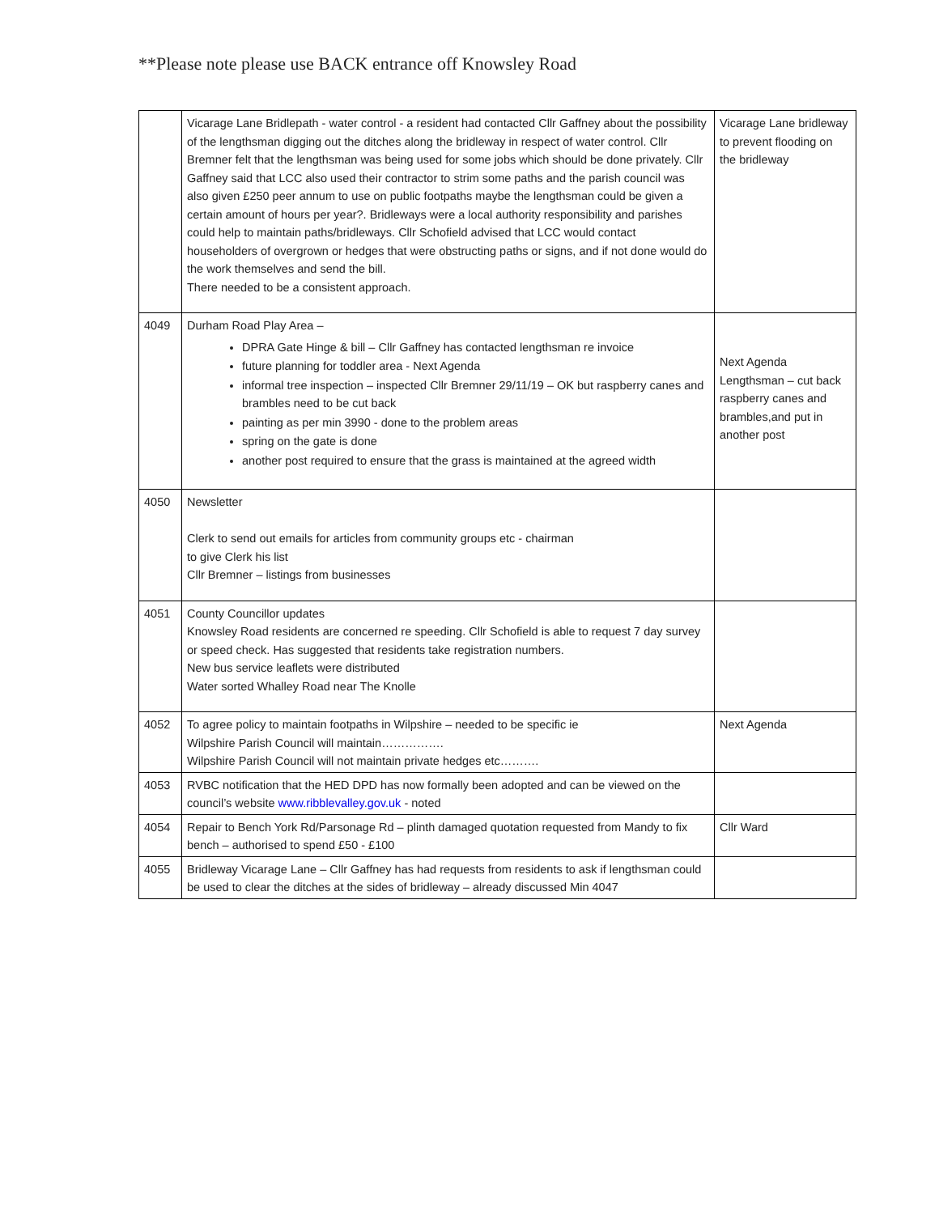**Please note please use BACK entrance off Knowsley Road
| | Vicarage Lane Bridlepath - water control - a resident had contacted Cllr Gaffney about the possibility of the lengthsman digging out the ditches along the bridleway in respect of water control. Cllr Bremner felt that the lengthsman was being used for some jobs which should be done privately. Cllr Gaffney said that LCC also used their contractor to strim some paths and the parish council was also given £250 peer annum to use on public footpaths maybe the lengthsman could be given a certain amount of hours per year?. Bridleways were a local authority responsibility and parishes could help to maintain paths/bridleways. Cllr Schofield advised that LCC would contact householders of overgrown or hedges that were obstructing paths or signs, and if not done would do the work themselves and send the bill. There needed to be a consistent approach. | Vicarage Lane bridleway to prevent flooding on the bridleway |
| 4049 | Durham Road Play Area – DPRA Gate Hinge & bill – Cllr Gaffney has contacted lengthsman re invoice future planning for toddler area - Next Agenda informal tree inspection – inspected Cllr Bremner 29/11/19 – OK but raspberry canes and brambles need to be cut back painting as per min 3990 - done to the problem areas spring on the gate is done another post required to ensure that the grass is maintained at the agreed width | Next Agenda Lengthsman – cut back raspberry canes and brambles,and put in another post |
| 4050 | Newsletter Clerk to send out emails for articles from community groups etc - chairman to give Clerk his list Cllr Bremner – listings from businesses | |
| 4051 | County Councillor updates Knowsley Road residents are concerned re speeding. Cllr Schofield is able to request 7 day survey or speed check. Has suggested that residents take registration numbers. New bus service leaflets were distributed Water sorted Whalley Road near The Knolle | |
| 4052 | To agree policy to maintain footpaths in Wilpshire – needed to be specific ie Wilpshire Parish Council will maintain……………. Wilpshire Parish Council will not maintain private hedges etc………. | Next Agenda |
| 4053 | RVBC notification that the HED DPD has now formally been adopted and can be viewed on the council’s website www.ribblevalley.gov.uk - noted | |
| 4054 | Repair to Bench York Rd/Parsonage Rd – plinth damaged quotation requested from Mandy to fix bench – authorised to spend £50 - £100 | Cllr Ward |
| 4055 | Bridleway Vicarage Lane – Cllr Gaffney has had requests from residents to ask if lengthsman could be used to clear the ditches at the sides of bridleway – already discussed Min 4047 | |